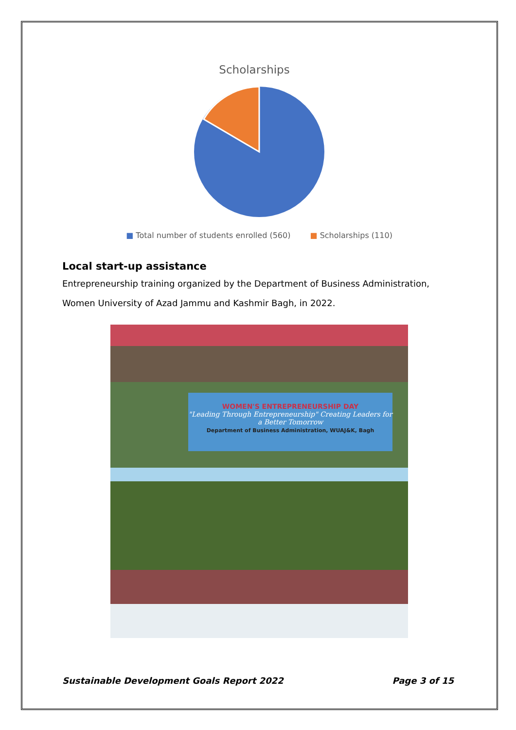Scholarships
■ Total number of students enrolled (560) ■ Scholarships (110)
Local start-up assistance
Entrepreneurship training organized by the Department of Business Administration, Women University of Azad Jammu and Kashmir Bagh, in 2022.
WOMEN'S ENTREPRENEURSHIP DAY
"Leading Through Entrepreneurship" Creating Leaders for a Better Tomorrow
Department of Business Administration, WUAJ&K, Bagh
Sustainable Development Goals Report 2022 Page 3 of 15